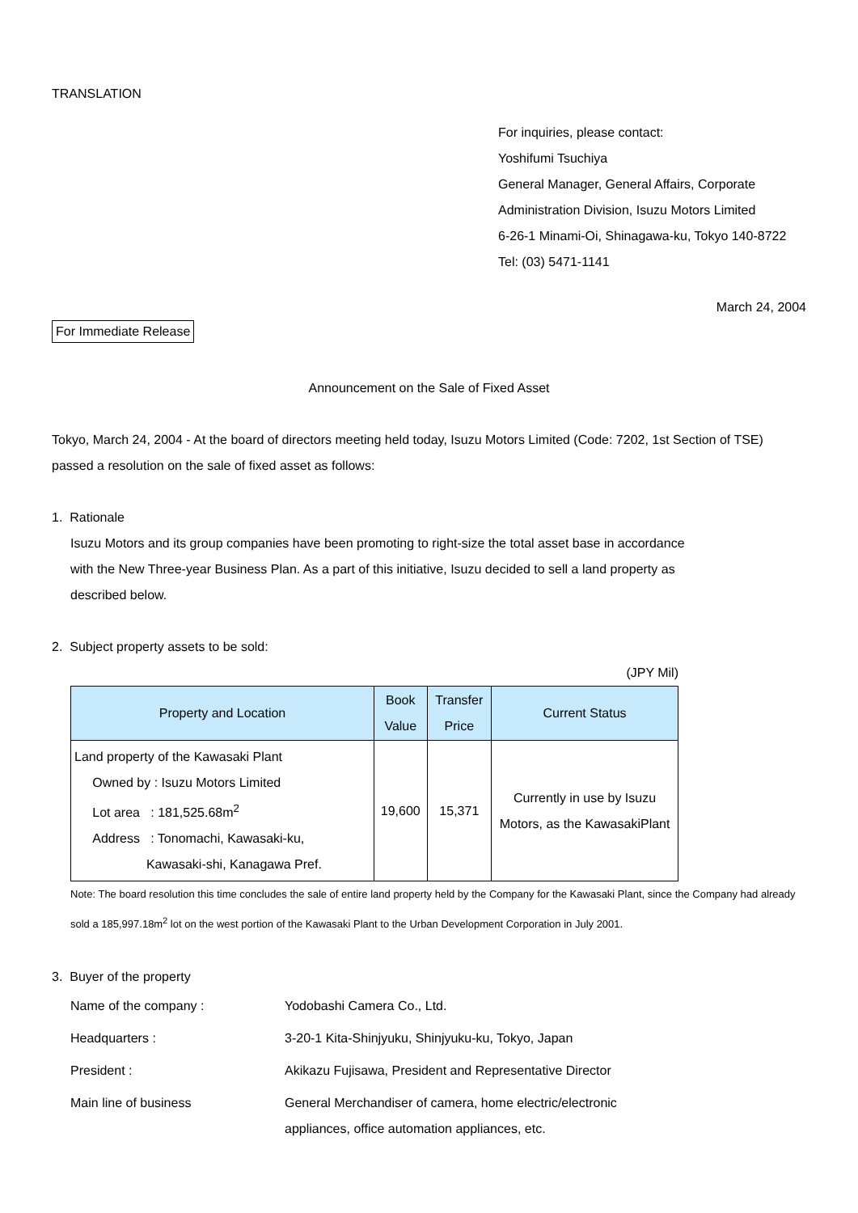TRANSLATION
For inquiries, please contact:
Yoshifumi Tsuchiya
General Manager, General Affairs, Corporate
Administration Division, Isuzu Motors Limited
6-26-1 Minami-Oi, Shinagawa-ku, Tokyo 140-8722
Tel: (03) 5471-1141
March 24, 2004
For Immediate Release
Announcement on the Sale of Fixed Asset
Tokyo, March 24, 2004 - At the board of directors meeting held today, Isuzu Motors Limited (Code: 7202, 1st Section of TSE) passed a resolution on the sale of fixed asset as follows:
1. Rationale
Isuzu Motors and its group companies have been promoting to right-size the total asset base in accordance with the New Three-year Business Plan. As a part of this initiative, Isuzu decided to sell a land property as described below.
2. Subject property assets to be sold:
(JPY Mil)
| Property and Location | Book Value | Transfer Price | Current Status |
| --- | --- | --- | --- |
| Land property of the Kawasaki Plant Owned by : Isuzu Motors Limited Lot area : 181,525.68m<sup>2</sup> Address : Tonomachi, Kawasaki-ku, Kawasaki-shi, Kanagawa Pref. | 19,600 | 15,371 | Currently in use by Isuzu Motors, as the KawasakiPlant |
Note: The board resolution this time concludes the sale of entire land property held by the Company for the Kawasaki Plant, since the Company had already sold a 185,997.18m<sup>2</sup> lot on the west portion of the Kawasaki Plant to the Urban Development Corporation in July 2001.
3. Buyer of the property
| Name of the company : | Yodobashi Camera Co., Ltd. |
| Headquarters : | 3-20-1 Kita-Shinjyuku, Shinjyuku-ku, Tokyo, Japan |
| President : | Akikazu Fujisawa, President and Representative Director |
| Main line of business | General Merchandiser of camera, home electric/electronic appliances, office automation appliances, etc. |